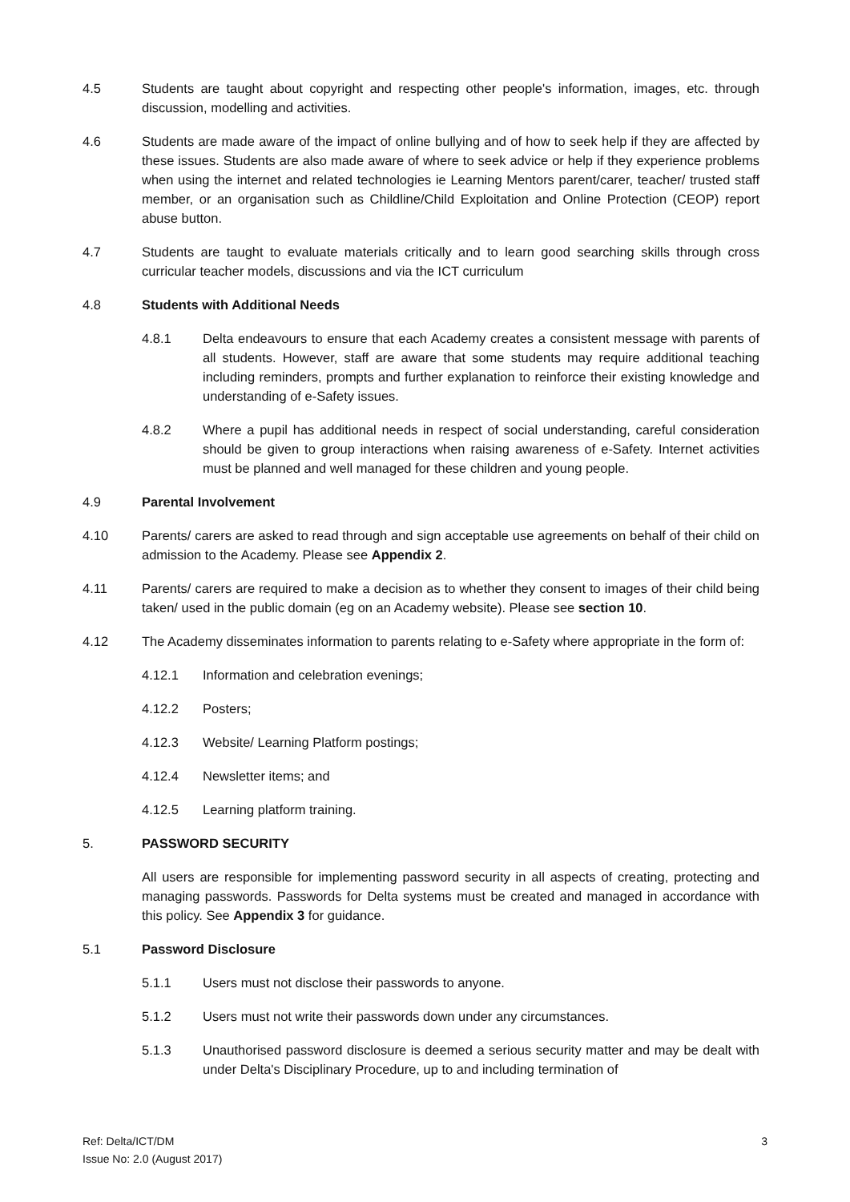4.5 Students are taught about copyright and respecting other people's information, images, etc. through discussion, modelling and activities.
4.6 Students are made aware of the impact of online bullying and of how to seek help if they are affected by these issues. Students are also made aware of where to seek advice or help if they experience problems when using the internet and related technologies ie Learning Mentors parent/carer, teacher/ trusted staff member, or an organisation such as Childline/Child Exploitation and Online Protection (CEOP) report abuse button.
4.7 Students are taught to evaluate materials critically and to learn good searching skills through cross curricular teacher models, discussions and via the ICT curriculum
4.8 Students with Additional Needs
4.8.1 Delta endeavours to ensure that each Academy creates a consistent message with parents of all students. However, staff are aware that some students may require additional teaching including reminders, prompts and further explanation to reinforce their existing knowledge and understanding of e-Safety issues.
4.8.2 Where a pupil has additional needs in respect of social understanding, careful consideration should be given to group interactions when raising awareness of e-Safety. Internet activities must be planned and well managed for these children and young people.
4.9 Parental Involvement
4.10 Parents/ carers are asked to read through and sign acceptable use agreements on behalf of their child on admission to the Academy. Please see Appendix 2.
4.11 Parents/ carers are required to make a decision as to whether they consent to images of their child being taken/ used in the public domain (eg on an Academy website). Please see section 10.
4.12 The Academy disseminates information to parents relating to e-Safety where appropriate in the form of:
4.12.1 Information and celebration evenings;
4.12.2 Posters;
4.12.3 Website/ Learning Platform postings;
4.12.4 Newsletter items; and
4.12.5 Learning platform training.
5. PASSWORD SECURITY
All users are responsible for implementing password security in all aspects of creating, protecting and managing passwords. Passwords for Delta systems must be created and managed in accordance with this policy. See Appendix 3 for guidance.
5.1 Password Disclosure
5.1.1 Users must not disclose their passwords to anyone.
5.1.2 Users must not write their passwords down under any circumstances.
5.1.3 Unauthorised password disclosure is deemed a serious security matter and may be dealt with under Delta's Disciplinary Procedure, up to and including termination of
Ref: Delta/ICT/DM
Issue No: 2.0 (August 2017)
3